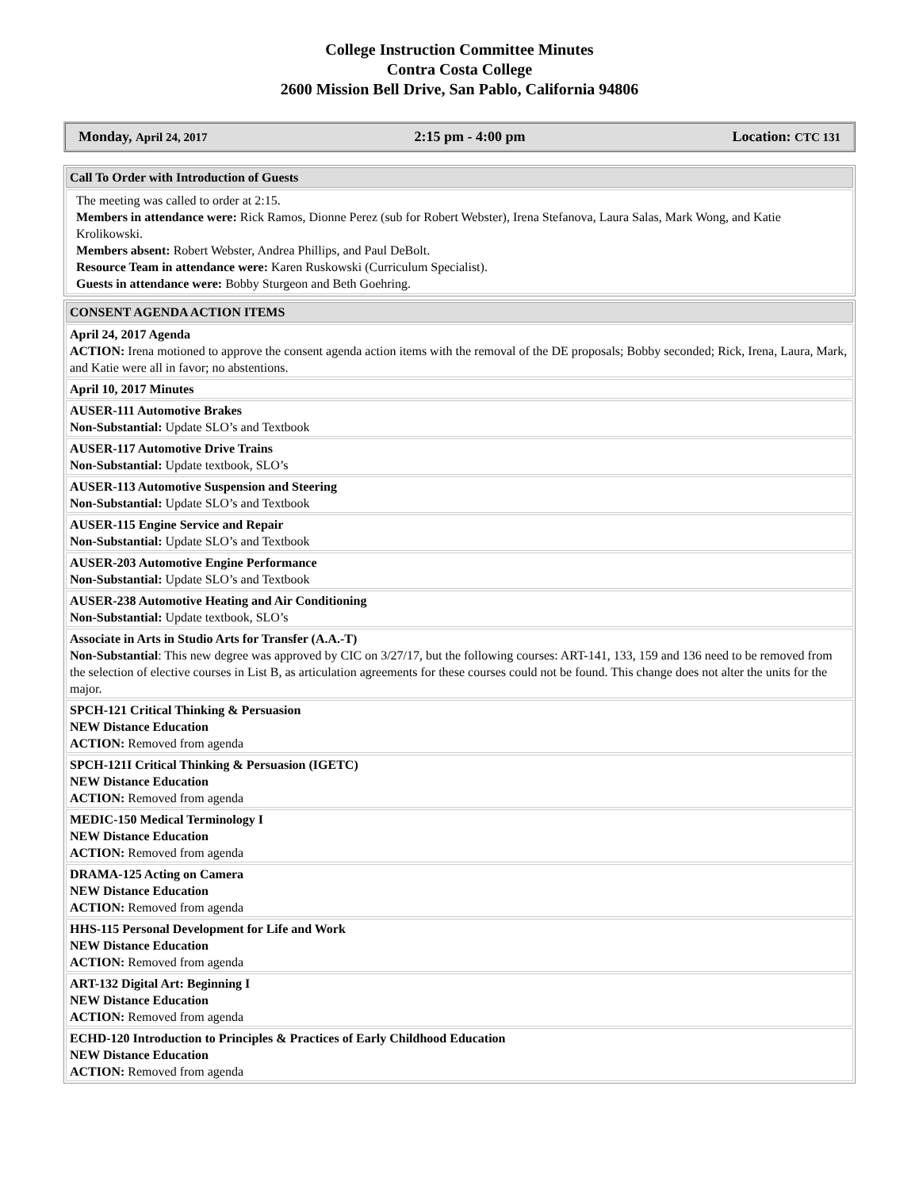College Instruction Committee Minutes
Contra Costa College
2600 Mission Bell Drive, San Pablo, California 94806
Monday, April 24, 2017 2:15 pm - 4:00 pm Location: CTC 131
| Call To Order with Introduction of Guests |
| --- |
| The meeting was called to order at 2:15. Members in attendance were: Rick Ramos, Dionne Perez (sub for Robert Webster), Irena Stefanova, Laura Salas, Mark Wong, and Katie Krolikowski. Members absent: Robert Webster, Andrea Phillips, and Paul DeBolt. Resource Team in attendance were: Karen Ruskowski (Curriculum Specialist). Guests in attendance were: Bobby Sturgeon and Beth Goehring. |
| CONSENT AGENDA ACTION ITEMS |
| --- |
| April 24, 2017 Agenda ACTION: Irena motioned to approve the consent agenda action items with the removal of the DE proposals; Bobby seconded; Rick, Irena, Laura, Mark, and Katie were all in favor; no abstentions. |
| April 10, 2017 Minutes |
| AUSER-111 Automotive Brakes Non-Substantial: Update SLO’s and Textbook |
| AUSER-117 Automotive Drive Trains Non-Substantial: Update textbook, SLO’s |
| AUSER-113 Automotive Suspension and Steering Non-Substantial: Update SLO’s and Textbook |
| AUSER-115 Engine Service and Repair Non-Substantial: Update SLO’s and Textbook |
| AUSER-203 Automotive Engine Performance Non-Substantial: Update SLO’s and Textbook |
| AUSER-238 Automotive Heating and Air Conditioning Non-Substantial: Update textbook, SLO’s |
| Associate in Arts in Studio Arts for Transfer (A.A.-T) Non-Substantial : This new degree was approved by CIC on 3/27/17, but the following courses: ART-141, 133, 159 and 136 need to be removed from the selection of elective courses in List B, as articulation agreements for these courses could not be found. This change does not alter the units for the major. |
| SPCH-121 Critical Thinking & Persuasion NEW Distance Education ACTION: Removed from agenda |
| SPCH-121I Critical Thinking & Persuasion (IGETC) NEW Distance Education ACTION: Removed from agenda |
| MEDIC-150 Medical Terminology I NEW Distance Education ACTION: Removed from agenda |
| DRAMA-125 Acting on Camera NEW Distance Education ACTION: Removed from agenda |
| HHS-115 Personal Development for Life and Work NEW Distance Education ACTION: Removed from agenda |
| ART-132 Digital Art: Beginning I NEW Distance Education ACTION: Removed from agenda |
| ECHD-120 Introduction to Principles & Practices of Early Childhood Education NEW Distance Education ACTION: Removed from agenda |